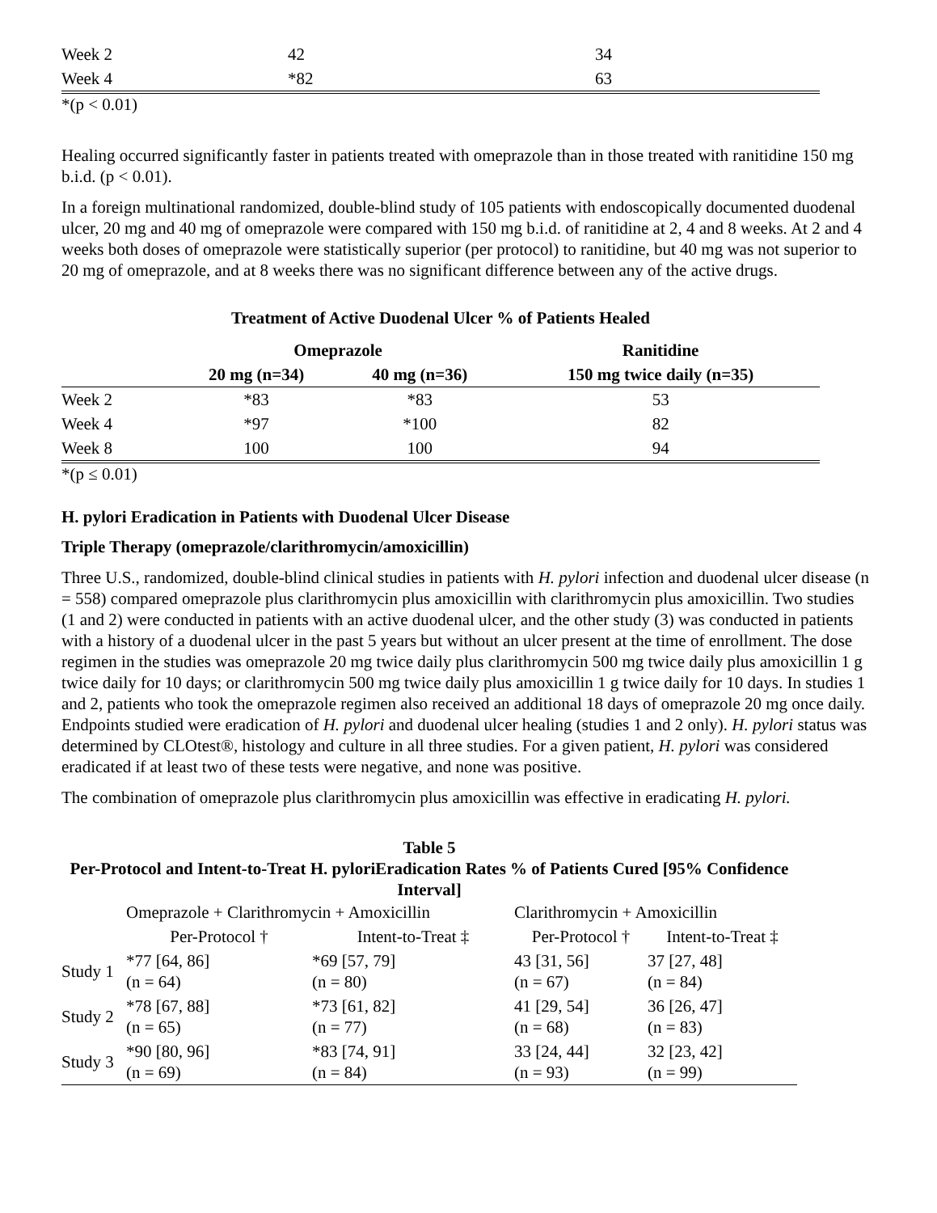| Week 2 | 42 | 34 |
| Week 4 | *82 | 63 |
*(p < 0.01)
Healing occurred significantly faster in patients treated with omeprazole than in those treated with ranitidine 150 mg b.i.d. (p < 0.01).
In a foreign multinational randomized, double-blind study of 105 patients with endoscopically documented duodenal ulcer, 20 mg and 40 mg of omeprazole were compared with 150 mg b.i.d. of ranitidine at 2, 4 and 8 weeks. At 2 and 4 weeks both doses of omeprazole were statistically superior (per protocol) to ranitidine, but 40 mg was not superior to 20 mg of omeprazole, and at 8 weeks there was no significant difference between any of the active drugs.
Treatment of Active Duodenal Ulcer % of Patients Healed
| | Omeprazole | | Ranitidine |
| --- | --- | --- | --- |
| | 20 mg (n=34) | 40 mg (n=36) | 150 mg twice daily (n=35) |
| Week 2 | *83 | *83 | 53 |
| Week 4 | *97 | *100 | 82 |
| Week 8 | 100 | 100 | 94 |
*(p ≤ 0.01)
H. pylori Eradication in Patients with Duodenal Ulcer Disease
Triple Therapy (omeprazole/clarithromycin/amoxicillin)
Three U.S., randomized, double-blind clinical studies in patients with H. pylori infection and duodenal ulcer disease (n = 558) compared omeprazole plus clarithromycin plus amoxicillin with clarithromycin plus amoxicillin. Two studies (1 and 2) were conducted in patients with an active duodenal ulcer, and the other study (3) was conducted in patients with a history of a duodenal ulcer in the past 5 years but without an ulcer present at the time of enrollment. The dose regimen in the studies was omeprazole 20 mg twice daily plus clarithromycin 500 mg twice daily plus amoxicillin 1 g twice daily for 10 days; or clarithromycin 500 mg twice daily plus amoxicillin 1 g twice daily for 10 days. In studies 1 and 2, patients who took the omeprazole regimen also received an additional 18 days of omeprazole 20 mg once daily. Endpoints studied were eradication of H. pylori and duodenal ulcer healing (studies 1 and 2 only). H. pylori status was determined by CLOtest®, histology and culture in all three studies. For a given patient, H. pylori was considered eradicated if at least two of these tests were negative, and none was positive.
The combination of omeprazole plus clarithromycin plus amoxicillin was effective in eradicating H. pylori.
Table 5
Per-Protocol and Intent-to-Treat H. pyloriEradication Rates % of Patients Cured [95% Confidence Interval]
| | Omeprazole + Clarithromycin + Amoxicillin | | Clarithromycin + Amoxicillin | |
| | Per-Protocol † | Intent-to-Treat ‡ | Per-Protocol † | Intent-to-Treat ‡ |
| Study 1 | *77 [64, 86] (n = 64) | *69 [57, 79] (n = 80) | 43 [31, 56] (n = 67) | 37 [27, 48] (n = 84) |
| Study 2 | *78 [67, 88] (n = 65) | *73 [61, 82] (n = 77) | 41 [29, 54] (n = 68) | 36 [26, 47] (n = 83) |
| Study 3 | *90 [80, 96] (n = 69) | *83 [74, 91] (n = 84) | 33 [24, 44] (n = 93) | 32 [23, 42] (n = 99) |